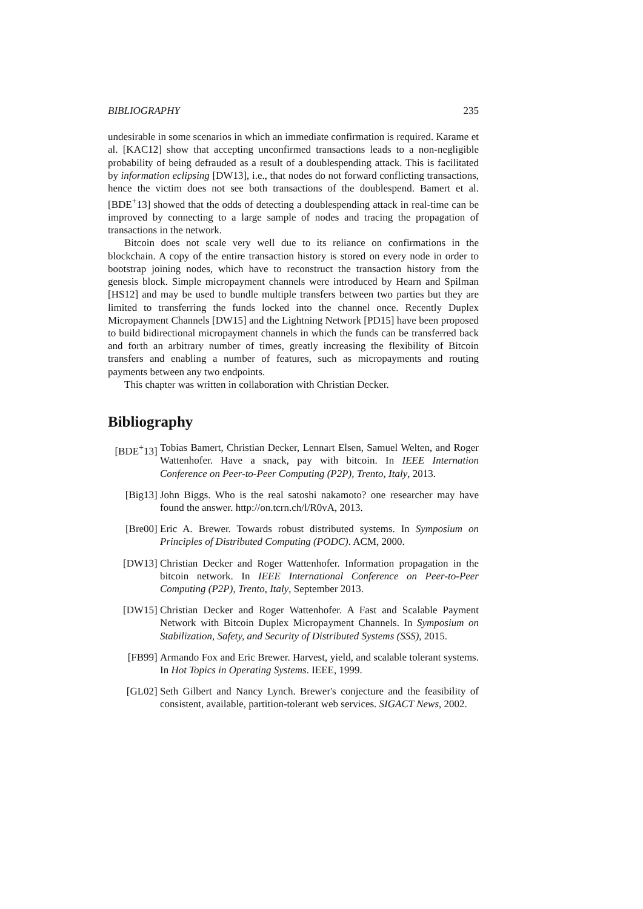BIBLIOGRAPHY 235
undesirable in some scenarios in which an immediate confirmation is required. Karame et al. [KAC12] show that accepting unconfirmed transactions leads to a non-negligible probability of being defrauded as a result of a doublespending attack. This is facilitated by information eclipsing [DW13], i.e., that nodes do not forward conflicting transactions, hence the victim does not see both transactions of the doublespend. Bamert et al. [BDE<sup>+</sup>13] showed that the odds of detecting a doublespending attack in real-time can be improved by connecting to a large sample of nodes and tracing the propagation of transactions in the network.
Bitcoin does not scale very well due to its reliance on confirmations in the blockchain. A copy of the entire transaction history is stored on every node in order to bootstrap joining nodes, which have to reconstruct the transaction history from the genesis block. Simple micropayment channels were introduced by Hearn and Spilman [HS12] and may be used to bundle multiple transfers between two parties but they are limited to transferring the funds locked into the channel once. Recently Duplex Micropayment Channels [DW15] and the Lightning Network [PD15] have been proposed to build bidirectional micropayment channels in which the funds can be transferred back and forth an arbitrary number of times, greatly increasing the flexibility of Bitcoin transfers and enabling a number of features, such as micropayments and routing payments between any two endpoints.
This chapter was written in collaboration with Christian Decker.
Bibliography
[BDE<sup>+</sup>13] Tobias Bamert, Christian Decker, Lennart Elsen, Samuel Welten, and Roger Wattenhofer. Have a snack, pay with bitcoin. In IEEE Internation Conference on Peer-to-Peer Computing (P2P), Trento, Italy, 2013.
[Big13] John Biggs. Who is the real satoshi nakamoto? one researcher may have found the answer. http://on.tcrn.ch/l/R0vA, 2013.
[Bre00] Eric A. Brewer. Towards robust distributed systems. In Symposium on Principles of Distributed Computing (PODC). ACM, 2000.
[DW13] Christian Decker and Roger Wattenhofer. Information propagation in the bitcoin network. In IEEE International Conference on Peer-to-Peer Computing (P2P), Trento, Italy, September 2013.
[DW15] Christian Decker and Roger Wattenhofer. A Fast and Scalable Payment Network with Bitcoin Duplex Micropayment Channels. In Symposium on Stabilization, Safety, and Security of Distributed Systems (SSS), 2015.
[FB99] Armando Fox and Eric Brewer. Harvest, yield, and scalable tolerant systems. In Hot Topics in Operating Systems. IEEE, 1999.
[GL02] Seth Gilbert and Nancy Lynch. Brewer's conjecture and the feasibility of consistent, available, partition-tolerant web services. SIGACT News, 2002.